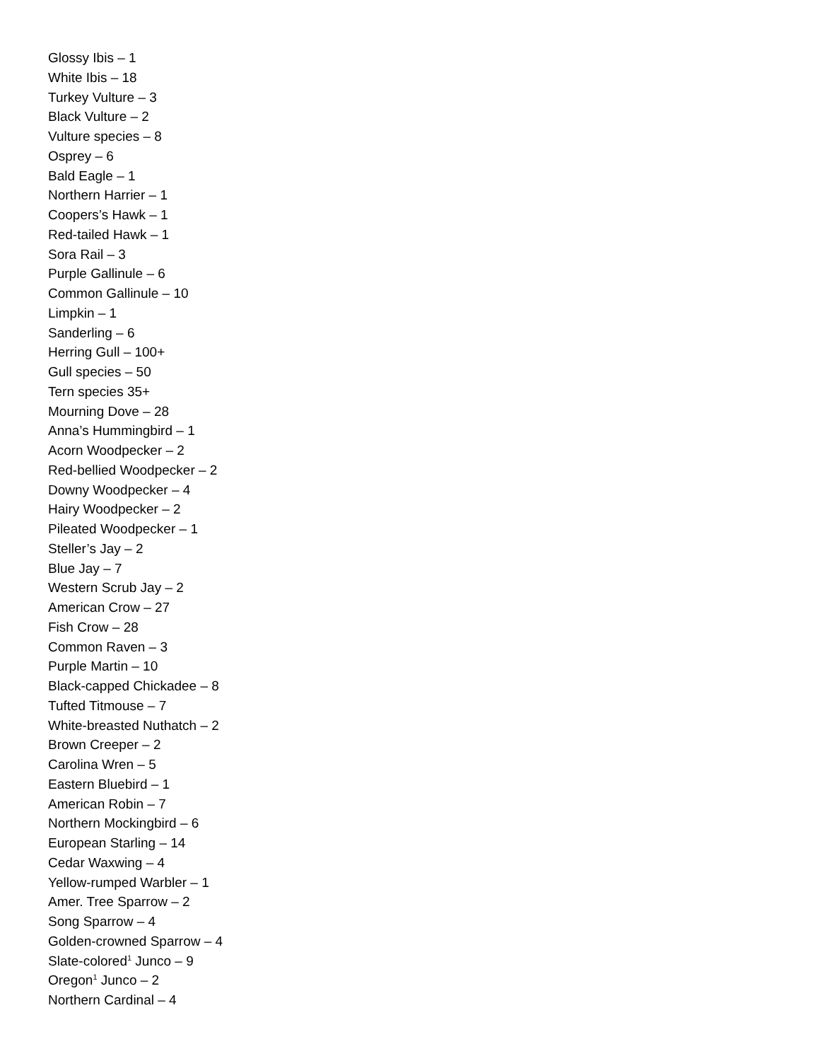Glossy Ibis – 1
White Ibis – 18
Turkey Vulture – 3
Black Vulture – 2
Vulture species – 8
Osprey – 6
Bald Eagle – 1
Northern Harrier – 1
Coopers’s Hawk – 1
Red-tailed Hawk – 1
Sora Rail – 3
Purple Gallinule – 6
Common Gallinule – 10
Limpkin – 1
Sanderling – 6
Herring Gull – 100+
Gull species – 50
Tern species 35+
Mourning Dove – 28
Anna’s Hummingbird – 1
Acorn Woodpecker – 2
Red-bellied Woodpecker – 2
Downy Woodpecker – 4
Hairy Woodpecker – 2
Pileated Woodpecker – 1
Steller’s Jay – 2
Blue Jay – 7
Western Scrub Jay – 2
American Crow – 27
Fish Crow – 28
Common Raven – 3
Purple Martin – 10
Black-capped Chickadee – 8
Tufted Titmouse – 7
White-breasted Nuthatch – 2
Brown Creeper – 2
Carolina Wren – 5
Eastern Bluebird – 1
American Robin – 7
Northern Mockingbird – 6
European Starling – 14
Cedar Waxwing – 4
Yellow-rumped Warbler – 1
Amer. Tree Sparrow – 2
Song Sparrow – 4
Golden-crowned Sparrow – 4
Slate-colored<sup>1</sup> Junco – 9
Oregon<sup>1</sup> Junco – 2
Northern Cardinal – 4